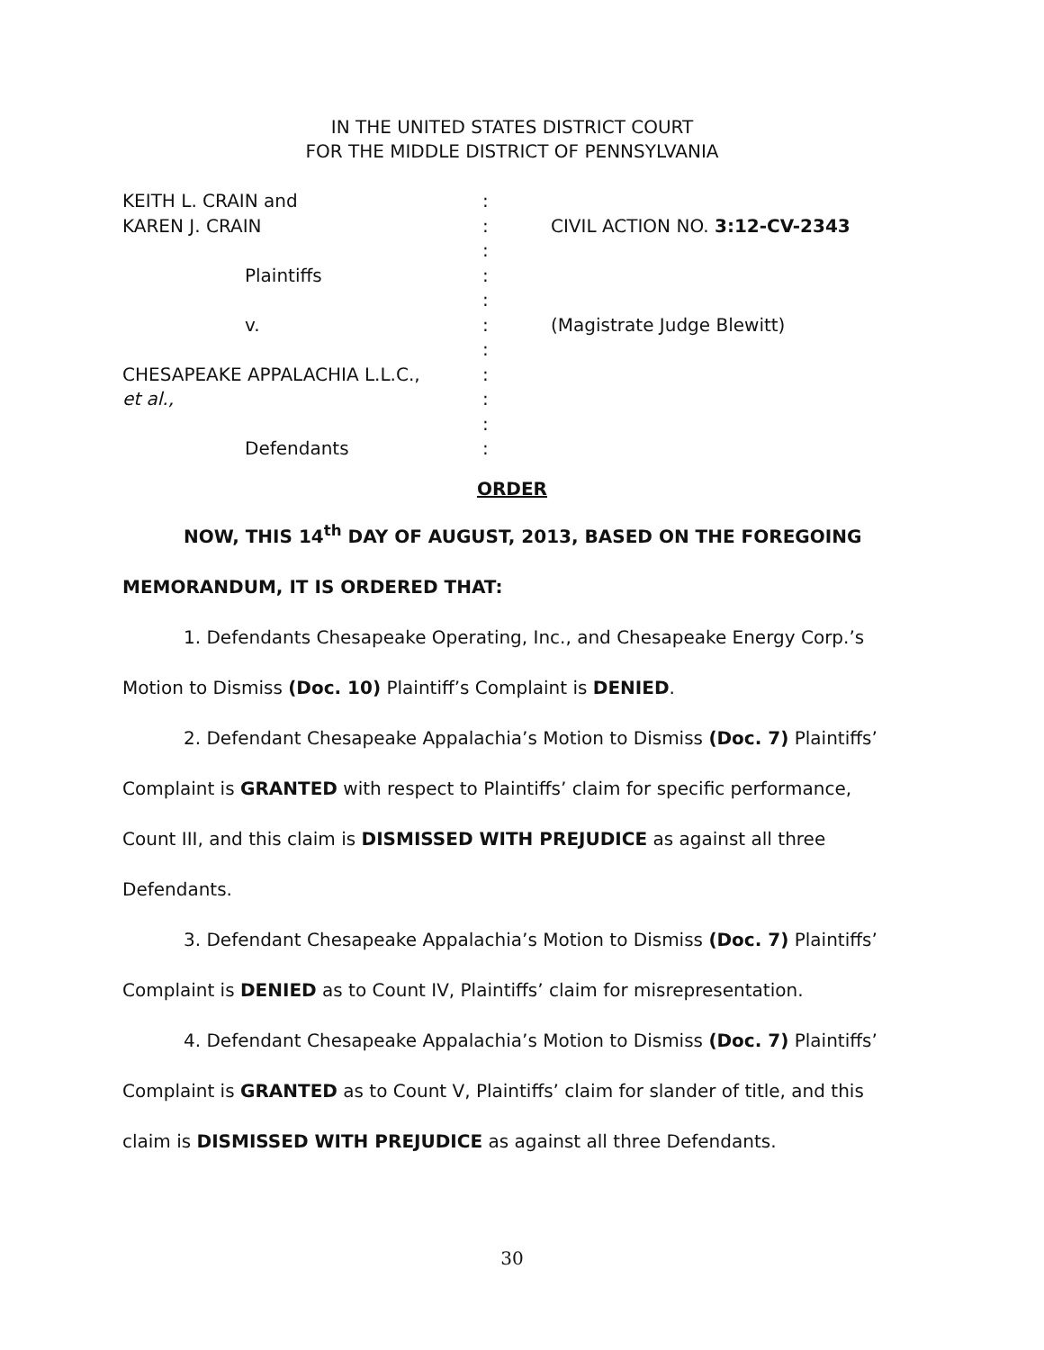IN THE UNITED STATES DISTRICT COURT
FOR THE MIDDLE DISTRICT OF PENNSYLVANIA
KEITH L. CRAIN and
KAREN J. CRAIN
Plaintiffs
v.
CHESAPEAKE APPALACHIA L.L.C.,
et al.,
Defendants
:
:
:
:
:
:
:
:
:
:
:
CIVIL ACTION NO. 3:12-CV-2343
(Magistrate Judge Blewitt)
ORDER
NOW, THIS 14<sup>th</sup> DAY OF AUGUST, 2013, BASED ON THE FOREGOING MEMORANDUM, IT IS ORDERED THAT:
1. Defendants Chesapeake Operating, Inc., and Chesapeake Energy Corp.’s Motion to Dismiss (Doc. 10) Plaintiff’s Complaint is DENIED.
2. Defendant Chesapeake Appalachia’s Motion to Dismiss (Doc. 7) Plaintiffs’ Complaint is GRANTED with respect to Plaintiffs’ claim for specific performance, Count III, and this claim is DISMISSED WITH PREJUDICE as against all three Defendants.
3. Defendant Chesapeake Appalachia’s Motion to Dismiss (Doc. 7) Plaintiffs’ Complaint is DENIED as to Count IV, Plaintiffs’ claim for misrepresentation.
4. Defendant Chesapeake Appalachia’s Motion to Dismiss (Doc. 7) Plaintiffs’ Complaint is GRANTED as to Count V, Plaintiffs’ claim for slander of title, and this claim is DISMISSED WITH PREJUDICE as against all three Defendants.
30